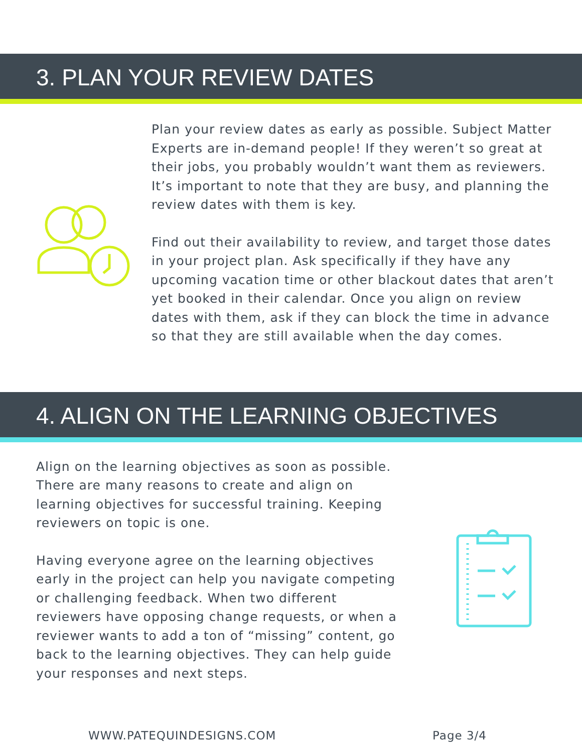3. PLAN YOUR REVIEW DATES
Plan your review dates as early as possible. Subject Matter Experts are in-demand people! If they weren’t so great at their jobs, you probably wouldn’t want them as reviewers. It’s important to note that they are busy, and planning the review dates with them is key.
Find out their availability to review, and target those dates in your project plan. Ask specifically if they have any upcoming vacation time or other blackout dates that aren’t yet booked in their calendar. Once you align on review dates with them, ask if they can block the time in advance so that they are still available when the day comes.
4. ALIGN ON THE LEARNING OBJECTIVES
Align on the learning objectives as soon as possible. There are many reasons to create and align on learning objectives for successful training. Keeping reviewers on topic is one.
Having everyone agree on the learning objectives early in the project can help you navigate competing or challenging feedback. When two different reviewers have opposing change requests, or when a reviewer wants to add a ton of “missing” content, go back to the learning objectives. They can help guide your responses and next steps.
WWW.PATEQUINDESIGNS.COM Page 3/4